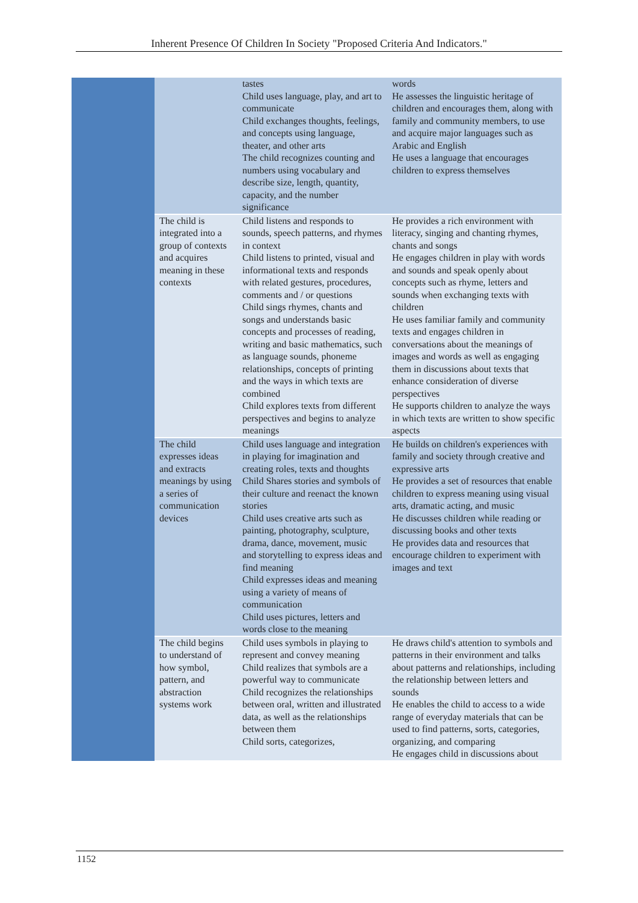Inherent Presence Of Children In Society "Proposed Criteria And Indicators."
| | | tastes Child uses language, play, and art to communicate Child exchanges thoughts, feelings, and concepts using language, theater, and other arts The child recognizes counting and numbers using vocabulary and describe size, length, quantity, capacity, and the number significance | words He assesses the linguistic heritage of children and encourages them, along with family and community members, to use and acquire major languages such as Arabic and English He uses a language that encourages children to express themselves |
| | The child is integrated into a group of contexts and acquires meaning in these contexts | Child listens and responds to sounds, speech patterns, and rhymes in context Child listens to printed, visual and informational texts and responds with related gestures, procedures, comments and / or questions Child sings rhymes, chants and songs and understands basic concepts and processes of reading, writing and basic mathematics, such as language sounds, phoneme relationships, concepts of printing and the ways in which texts are combined Child explores texts from different perspectives and begins to analyze meanings | He provides a rich environment with literacy, singing and chanting rhymes, chants and songs He engages children in play with words and sounds and speak openly about concepts such as rhyme, letters and sounds when exchanging texts with children He uses familiar family and community texts and engages children in conversations about the meanings of images and words as well as engaging them in discussions about texts that enhance consideration of diverse perspectives He supports children to analyze the ways in which texts are written to show specific aspects |
| | The child expresses ideas and extracts meanings by using a series of communication devices | Child uses language and integration in playing for imagination and creating roles, texts and thoughts Child Shares stories and symbols of their culture and reenact the known stories Child uses creative arts such as painting, photography, sculpture, drama, dance, movement, music and storytelling to express ideas and find meaning Child expresses ideas and meaning using a variety of means of communication Child uses pictures, letters and words close to the meaning | He builds on children's experiences with family and society through creative and expressive arts He provides a set of resources that enable children to express meaning using visual arts, dramatic acting, and music He discusses children while reading or discussing books and other texts He provides data and resources that encourage children to experiment with images and text |
| | The child begins to understand of how symbol, pattern, and abstraction systems work | Child uses symbols in playing to represent and convey meaning Child realizes that symbols are a powerful way to communicate Child recognizes the relationships between oral, written and illustrated data, as well as the relationships between them Child sorts, categorizes, | He draws child's attention to symbols and patterns in their environment and talks about patterns and relationships, including the relationship between letters and sounds He enables the child to access to a wide range of everyday materials that can be used to find patterns, sorts, categories, organizing, and comparing He engages child in discussions about |
1152